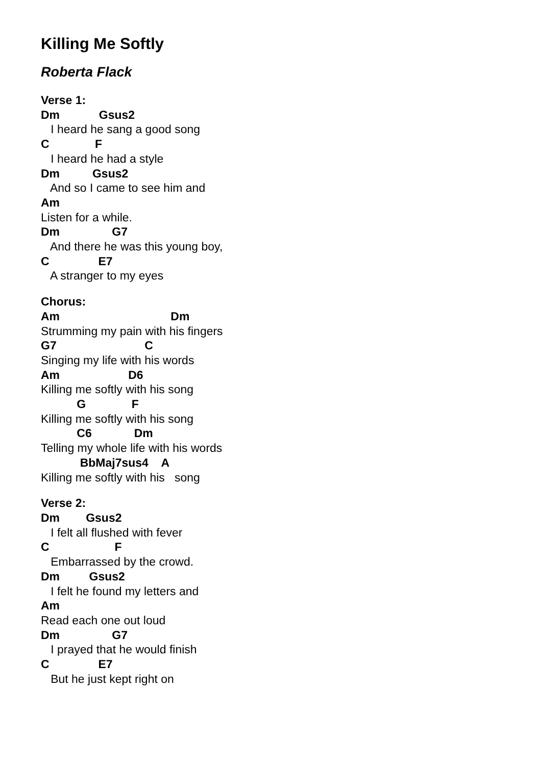Killing Me Softly
Roberta Flack
Verse 1:
Dm Gsus2
I heard he sang a good song
C F
I heard he had a style
Dm Gsus2
And so I came to see him and
Am
Listen for a while.
Dm G7
And there he was this young boy,
C E7
A stranger to my eyes
Chorus:
Am Dm
Strumming my pain with his fingers
G7 C
Singing my life with his words
Am D6
Killing me softly with his song
G F
Killing me softly with his song
C6 Dm
Telling my whole life with his words
BbMaj7sus4 A
Killing me softly with his song
Verse 2:
Dm Gsus2
I felt all flushed with fever
C F
Embarrassed by the crowd.
Dm Gsus2
I felt he found my letters and
Am
Read each one out loud
Dm G7
I prayed that he would finish
C E7
But he just kept right on